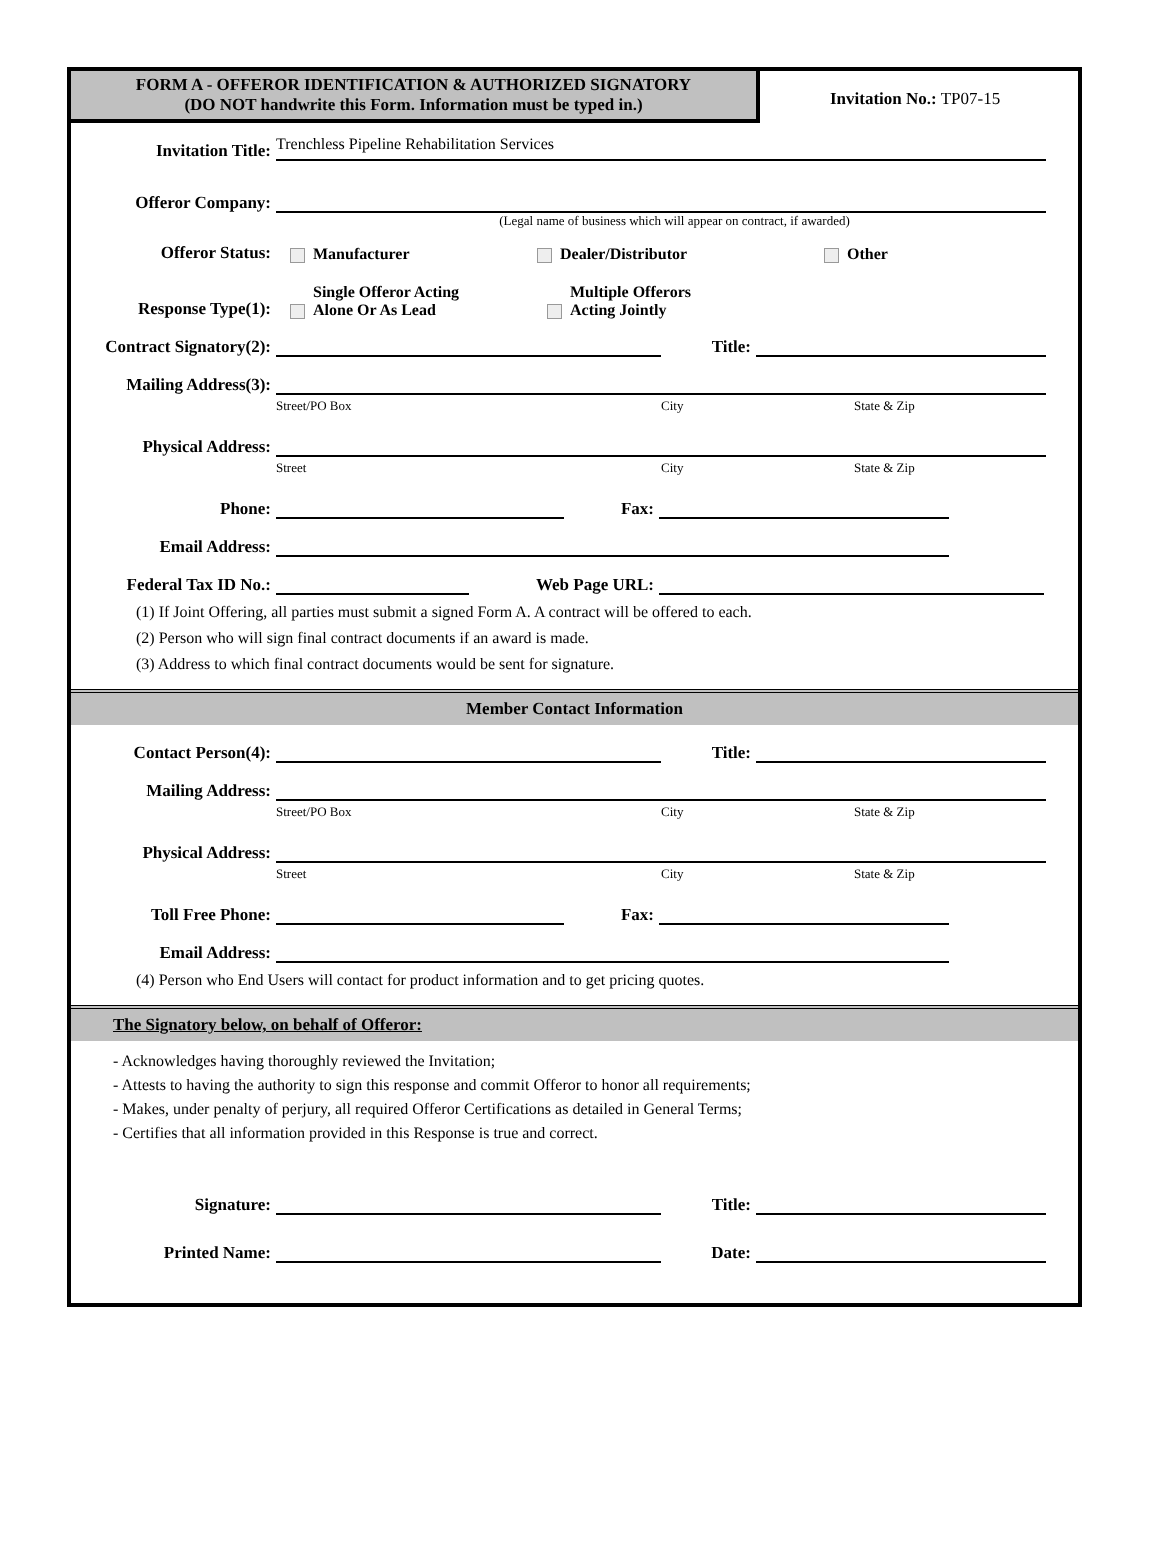FORM A - OFFEROR IDENTIFICATION & AUTHORIZED SIGNATORY
(DO NOT handwrite this Form. Information must be typed in.)
Invitation No.: TP07-15
Invitation Title: Trenchless Pipeline Rehabilitation Services
Offeror Company:
(Legal name of business which will appear on contract, if awarded)
Offeror Status: Manufacturer Dealer/Distributor Other
Response Type(1): Single Offeror Acting
Alone Or As Lead Multiple Offerors
Acting Jointly
Contract Signatory(2): Title:
Mailing Address(3):
Street/PO Box City State & Zip
Physical Address:
Street City State & Zip
Phone: Fax:
Email Address:
Federal Tax ID No.: Web Page URL:
(1) If Joint Offering, all parties must submit a signed Form A. A contract will be offered to each.
(2) Person who will sign final contract documents if an award is made.
(3) Address to which final contract documents would be sent for signature.
Member Contact Information
Contact Person(4): Title:
Mailing Address:
Street/PO Box City State & Zip
Physical Address:
Street City State & Zip
Toll Free Phone: Fax:
Email Address:
(4) Person who End Users will contact for product information and to get pricing quotes.
The Signatory below, on behalf of Offeror:
- Acknowledges having thoroughly reviewed the Invitation;
- Attests to having the authority to sign this response and commit Offeror to honor all requirements;
- Makes, under penalty of perjury, all required Offeror Certifications as detailed in General Terms;
- Certifies that all information provided in this Response is true and correct.
Signature: Title:
Printed Name: Date: